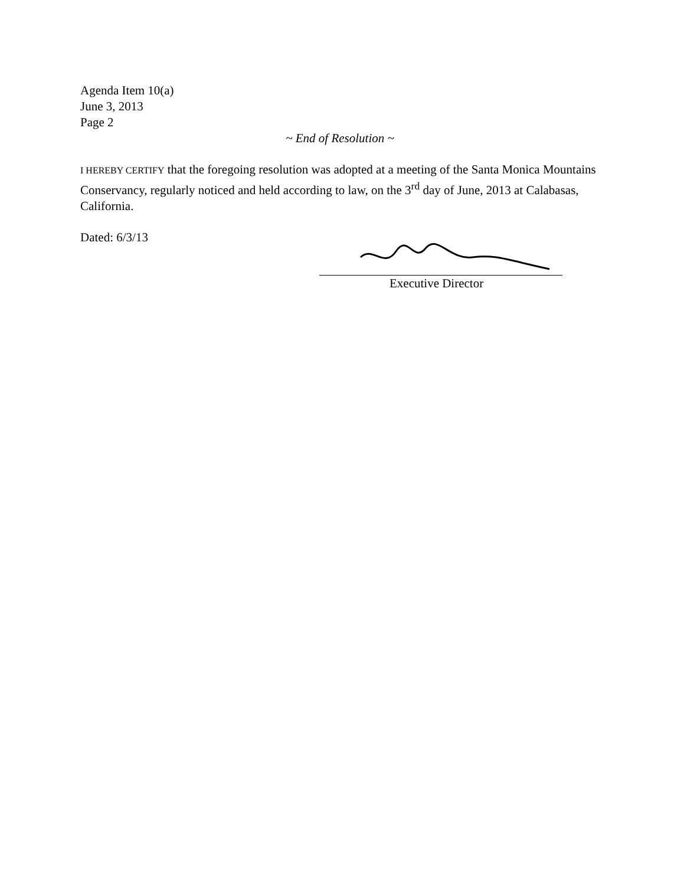Agenda Item 10(a)
June 3, 2013
Page 2
~ End of Resolution ~
I HEREBY CERTIFY that the foregoing resolution was adopted at a meeting of the Santa Monica Mountains Conservancy, regularly noticed and held according to law, on the 3<sup>rd</sup> day of June, 2013 at Calabasas, California.
Dated: 6/3/13
Executive Director